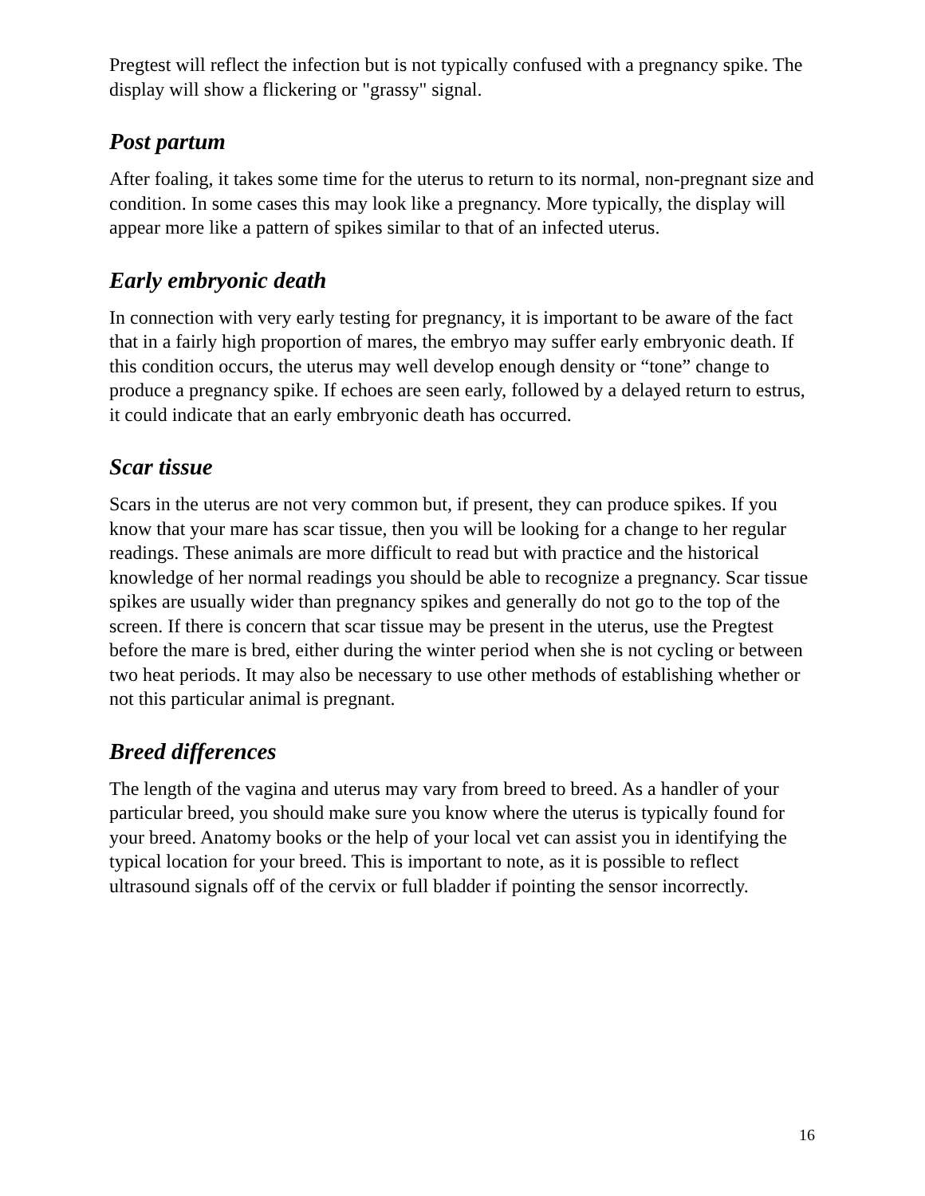Pregtest will reflect the infection but is not typically confused with a pregnancy spike. The display will show a flickering or "grassy" signal.
Post partum
After foaling, it takes some time for the uterus to return to its normal, non-pregnant size and condition. In some cases this may look like a pregnancy. More typically, the display will appear more like a pattern of spikes similar to that of an infected uterus.
Early embryonic death
In connection with very early testing for pregnancy, it is important to be aware of the fact that in a fairly high proportion of mares, the embryo may suffer early embryonic death. If this condition occurs, the uterus may well develop enough density or “tone” change to produce a pregnancy spike. If echoes are seen early, followed by a delayed return to estrus, it could indicate that an early embryonic death has occurred.
Scar tissue
Scars in the uterus are not very common but, if present, they can produce spikes. If you know that your mare has scar tissue, then you will be looking for a change to her regular readings. These animals are more difficult to read but with practice and the historical knowledge of her normal readings you should be able to recognize a pregnancy. Scar tissue spikes are usually wider than pregnancy spikes and generally do not go to the top of the screen. If there is concern that scar tissue may be present in the uterus, use the Pregtest before the mare is bred, either during the winter period when she is not cycling or between two heat periods. It may also be necessary to use other methods of establishing whether or not this particular animal is pregnant.
Breed differences
The length of the vagina and uterus may vary from breed to breed. As a handler of your particular breed, you should make sure you know where the uterus is typically found for your breed. Anatomy books or the help of your local vet can assist you in identifying the typical location for your breed. This is important to note, as it is possible to reflect ultrasound signals off of the cervix or full bladder if pointing the sensor incorrectly.
16